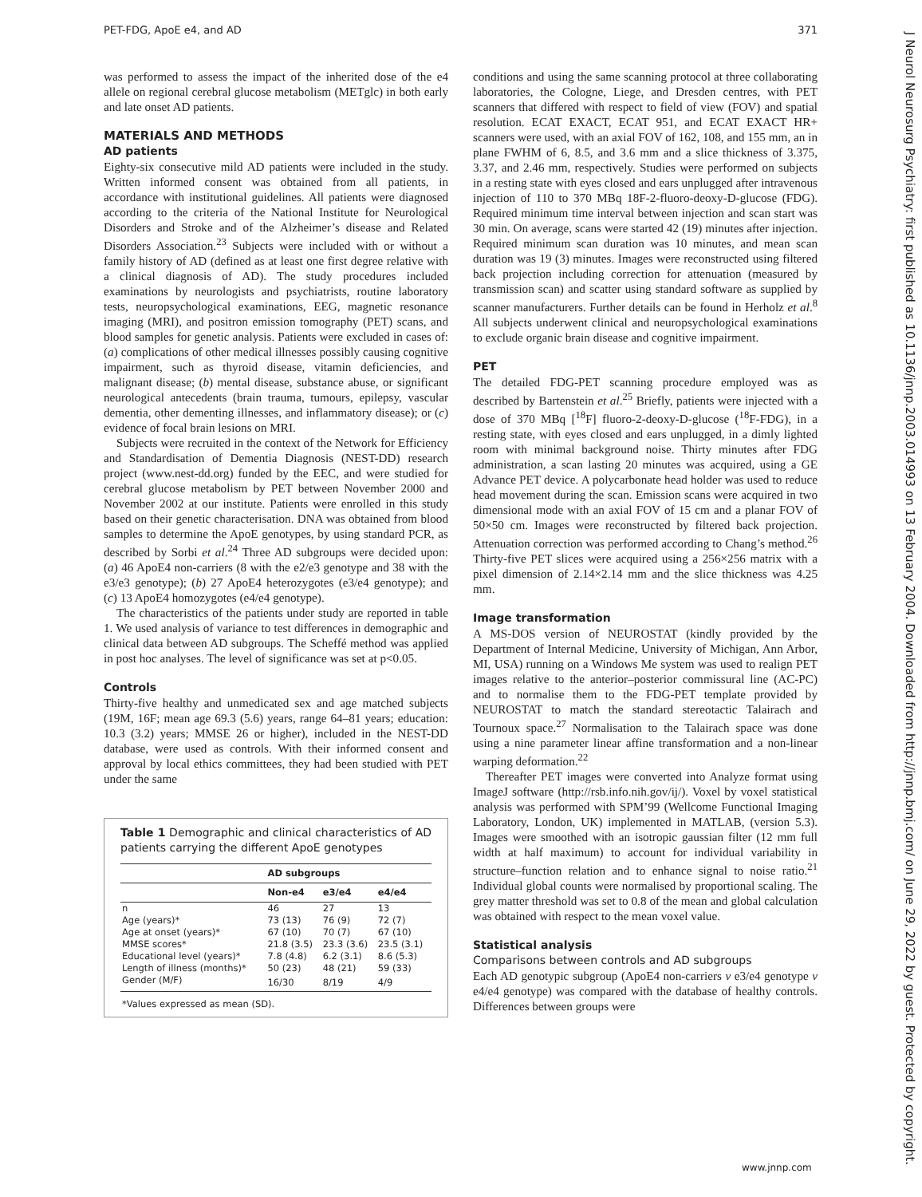PET-FDG, ApoE e4, and AD 371
was performed to assess the impact of the inherited dose of the e4 allele on regional cerebral glucose metabolism (METglc) in both early and late onset AD patients.
MATERIALS AND METHODS
AD patients
Eighty-six consecutive mild AD patients were included in the study. Written informed consent was obtained from all patients, in accordance with institutional guidelines. All patients were diagnosed according to the criteria of the National Institute for Neurological Disorders and Stroke and of the Alzheimer’s disease and Related Disorders Association.<sup>23</sup> Subjects were included with or without a family history of AD (defined as at least one first degree relative with a clinical diagnosis of AD). The study procedures included examinations by neurologists and psychiatrists, routine laboratory tests, neuropsychological examinations, EEG, magnetic resonance imaging (MRI), and positron emission tomography (PET) scans, and blood samples for genetic analysis. Patients were excluded in cases of: (a) complications of other medical illnesses possibly causing cognitive impairment, such as thyroid disease, vitamin deficiencies, and malignant disease; (b) mental disease, substance abuse, or significant neurological antecedents (brain trauma, tumours, epilepsy, vascular dementia, other dementing illnesses, and inflammatory disease); or (c) evidence of focal brain lesions on MRI.
Subjects were recruited in the context of the Network for Efficiency and Standardisation of Dementia Diagnosis (NEST-DD) research project (www.nest-dd.org) funded by the EEC, and were studied for cerebral glucose metabolism by PET between November 2000 and November 2002 at our institute. Patients were enrolled in this study based on their genetic characterisation. DNA was obtained from blood samples to determine the ApoE genotypes, by using standard PCR, as described by Sorbi et al.<sup>24</sup> Three AD subgroups were decided upon: (a) 46 ApoE4 non-carriers (8 with the e2/e3 genotype and 38 with the e3/e3 genotype); (b) 27 ApoE4 heterozygotes (e3/e4 genotype); and (c) 13 ApoE4 homozygotes (e4/e4 genotype).
The characteristics of the patients under study are reported in table 1. We used analysis of variance to test differences in demographic and clinical data between AD subgroups. The Scheffé method was applied in post hoc analyses. The level of significance was set at p<0.05.
Controls
Thirty-five healthy and unmedicated sex and age matched subjects (19M, 16F; mean age 69.3 (5.6) years, range 64–81 years; education: 10.3 (3.2) years; MMSE 26 or higher), included in the NEST-DD database, were used as controls. With their informed consent and approval by local ethics committees, they had been studied with PET under the same
Table 1 Demographic and clinical characteristics of AD patients carrying the different ApoE genotypes
| | AD subgroups | | |
| --- | --- | --- | --- |
| | Non-e4 | e3/e4 | e4/e4 |
| n | 46 | 27 | 13 |
| Age (years)* | 73 (13) | 76 (9) | 72 (7) |
| Age at onset (years)* | 67 (10) | 70 (7) | 67 (10) |
| MMSE scores* | 21.8 (3.5) | 23.3 (3.6) | 23.5 (3.1) |
| Educational level (years)* | 7.8 (4.8) | 6.2 (3.1) | 8.6 (5.3) |
| Length of illness (months)* | 50 (23) | 48 (21) | 59 (33) |
| Gender (M/F) | 16/30 | 8/19 | 4/9 |
| *Values expressed as mean (SD). | | | |
conditions and using the same scanning protocol at three collaborating laboratories, the Cologne, Liege, and Dresden centres, with PET scanners that differed with respect to field of view (FOV) and spatial resolution. ECAT EXACT, ECAT 951, and ECAT EXACT HR+ scanners were used, with an axial FOV of 162, 108, and 155 mm, an in plane FWHM of 6, 8.5, and 3.6 mm and a slice thickness of 3.375, 3.37, and 2.46 mm, respectively. Studies were performed on subjects in a resting state with eyes closed and ears unplugged after intravenous injection of 110 to 370 MBq 18F-2-fluoro-deoxy-D-glucose (FDG). Required minimum time interval between injection and scan start was 30 min. On average, scans were started 42 (19) minutes after injection. Required minimum scan duration was 10 minutes, and mean scan duration was 19 (3) minutes. Images were reconstructed using filtered back projection including correction for attenuation (measured by transmission scan) and scatter using standard software as supplied by scanner manufacturers. Further details can be found in Herholz et al.<sup>8</sup> All subjects underwent clinical and neuropsychological examinations to exclude organic brain disease and cognitive impairment.
PET
The detailed FDG-PET scanning procedure employed was as described by Bartenstein et al.<sup>25</sup> Briefly, patients were injected with a dose of 370 MBq [<sup>18</sup>F] fluoro-2-deoxy-D-glucose (<sup>18</sup>F-FDG), in a resting state, with eyes closed and ears unplugged, in a dimly lighted room with minimal background noise. Thirty minutes after FDG administration, a scan lasting 20 minutes was acquired, using a GE Advance PET device. A polycarbonate head holder was used to reduce head movement during the scan. Emission scans were acquired in two dimensional mode with an axial FOV of 15 cm and a planar FOV of 50×50 cm. Images were reconstructed by filtered back projection. Attenuation correction was performed according to Chang’s method.<sup>26</sup> Thirty-five PET slices were acquired using a 256×256 matrix with a pixel dimension of 2.14×2.14 mm and the slice thickness was 4.25 mm.
Image transformation
A MS-DOS version of NEUROSTAT (kindly provided by the Department of Internal Medicine, University of Michigan, Ann Arbor, MI, USA) running on a Windows Me system was used to realign PET images relative to the anterior–posterior commissural line (AC-PC) and to normalise them to the FDG-PET template provided by NEUROSTAT to match the standard stereotactic Talairach and Tournoux space.<sup>27</sup> Normalisation to the Talairach space was done using a nine parameter linear affine transformation and a non-linear warping deformation.<sup>22</sup>
Thereafter PET images were converted into Analyze format using ImageJ software (http://rsb.info.nih.gov/ij/). Voxel by voxel statistical analysis was performed with SPM’99 (Wellcome Functional Imaging Laboratory, London, UK) implemented in MATLAB, (version 5.3). Images were smoothed with an isotropic gaussian filter (12 mm full width at half maximum) to account for individual variability in structure–function relation and to enhance signal to noise ratio.<sup>21</sup> Individual global counts were normalised by proportional scaling. The grey matter threshold was set to 0.8 of the mean and global calculation was obtained with respect to the mean voxel value.
Statistical analysis
Comparisons between controls and AD subgroups
Each AD genotypic subgroup (ApoE4 non-carriers v e3/e4 genotype v e4/e4 genotype) was compared with the database of healthy controls. Differences between groups were
J Neurol Neurosurg Psychiatry: first published as 10.1136/jnnp.2003.014993 on 13 February 2004. Downloaded from http://jnnp.bmj.com/ on June 29, 2022 by guest. Protected by copyright.
www.jnnp.com